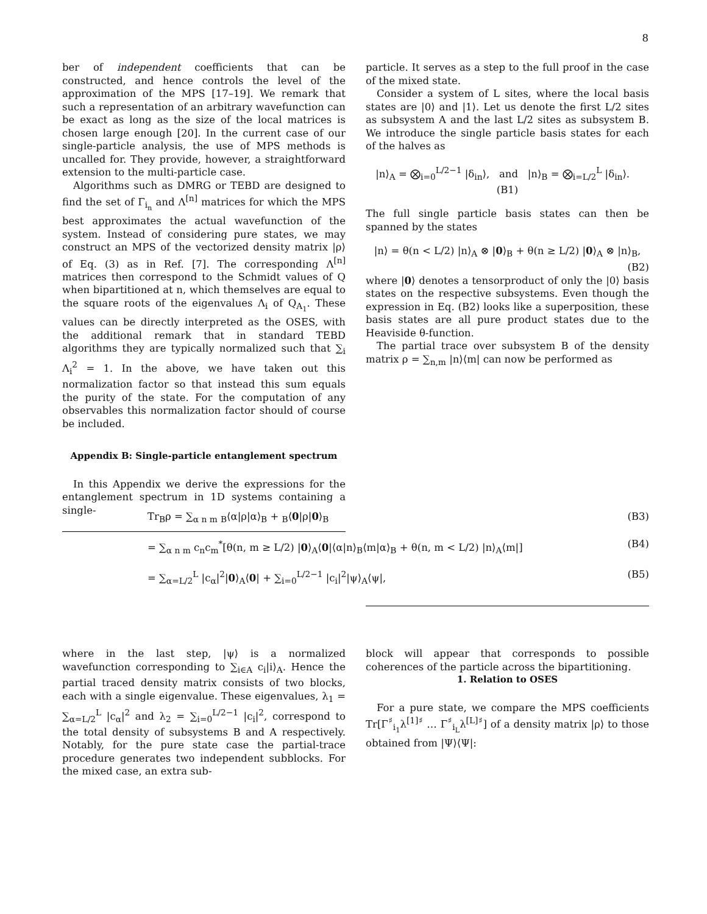8
ber of independent coefficients that can be constructed, and hence controls the level of the approximation of the MPS [17–19]. We remark that such a representation of an arbitrary wavefunction can be exact as long as the size of the local matrices is chosen large enough [20]. In the current case of our single-particle analysis, the use of MPS methods is uncalled for. They provide, however, a straightforward extension to the multi-particle case.
Algorithms such as DMRG or TEBD are designed to find the set of Γ<sub>i<sub>n</sub></sub> and Λ<sup>[n]</sup> matrices for which the MPS best approximates the actual wavefunction of the system. Instead of considering pure states, we may construct an MPS of the vectorized density matrix |ρ⟩ of Eq. (3) as in Ref. [7]. The corresponding Λ<sup>[n]</sup> matrices then correspond to the Schmidt values of Q when bipartitioned at n, which themselves are equal to the square roots of the eigenvalues Λ<sub>i</sub> of Q<sub>A<sub>1</sub></sub>. These values can be directly interpreted as the OSES, with the additional remark that in standard TEBD algorithms they are typically normalized such that ∑<sub>i</sub> Λ<sub>i</sub><sup>2</sup> = 1. In the above, we have taken out this normalization factor so that instead this sum equals the purity of the state. For the computation of any observables this normalization factor should of course be included.
Appendix B: Single-particle entanglement spectrum
In this Appendix we derive the expressions for the entanglement spectrum in 1D systems containing a single-
particle. It serves as a step to the full proof in the case of the mixed state.
Consider a system of L sites, where the local basis states are |0⟩ and |1⟩. Let us denote the first L/2 sites as subsystem A and the last L/2 sites as subsystem B. We introduce the single particle basis states for each of the halves as
|n⟩<sub>A</sub> = ⨂<sub>i=0</sub><sup>L/2−1</sup> |δ<sub>in</sub>⟩, and |n⟩<sub>B</sub> = ⨂<sub>i=L/2</sub><sup>L</sup> |δ<sub>in</sub>⟩. (B1)
The full single particle basis states can then be spanned by the states
|n⟩ = θ(n < L/2) |n⟩<sub>A</sub> ⊗ |0⟩<sub>B</sub> + θ(n ≥ L/2) |0⟩<sub>A</sub> ⊗ |n⟩<sub>B</sub>,
(B2)
where |0⟩ denotes a tensorproduct of only the |0⟩ basis states on the respective subsystems. Even though the expression in Eq. (B2) looks like a superposition, these basis states are all pure product states due to the Heaviside θ-function.
The partial trace over subsystem B of the density matrix ρ = ∑<sub>n,m</sub> |n⟩⟨m| can now be performed as
Tr<sub>B</sub>ρ = ∑<sub>α n m</sub> <sub>B</sub>⟨α|ρ|α⟩<sub>B</sub> + <sub>B</sub>⟨0|ρ|0⟩<sub>B</sub> (B3)
= ∑<sub>α n m</sub> c<sub>n</sub>c<sub>m</sub><sup>*</sup>[θ(n, m ≥ L/2) |0⟩<sub>A</sub>⟨0|⟨α|n⟩<sub>B</sub>⟨m|α⟩<sub>B</sub> + θ(n, m < L/2) |n⟩<sub>A</sub>⟨m|] (B4)
= ∑<sub>α=L/2</sub><sup>L</sup> |c<sub>α</sub>|<sup>2</sup>|0⟩<sub>A</sub>⟨0| + ∑<sub>i=0</sub><sup>L/2−1</sup> |c<sub>i</sub>|<sup>2</sup>|ψ⟩<sub>A</sub>⟨ψ|, (B5)
where in the last step, |ψ⟩ is a normalized wavefunction corresponding to ∑<sub>i∈A</sub> c<sub>i</sub>|i⟩<sub>A</sub>. Hence the partial traced density matrix consists of two blocks, each with a single eigenvalue. These eigenvalues, λ<sub>1</sub> = ∑<sub>α=L/2</sub><sup>L</sup> |c<sub>α</sub>|<sup>2</sup> and λ<sub>2</sub> = ∑<sub>i=0</sub><sup>L/2−1</sup> |c<sub>i</sub>|<sup>2</sup>, correspond to the total density of subsystems B and A respectively. Notably, for the pure state case the partial-trace procedure generates two independent subblocks. For the mixed case, an extra sub-
block will appear that corresponds to possible coherences of the particle across the bipartitioning.
1. Relation to OSES
For a pure state, we compare the MPS coefficients Tr[Γ<sup>♯</sup><sub>i<sub>1</sub></sub>λ<sup>[1]♯</sup> … Γ<sup>♯</sup><sub>i<sub>L</sub></sub>λ<sup>[L]♯</sup>] of a density matrix |ρ⟩ to those obtained from |Ψ⟩⟨Ψ|: